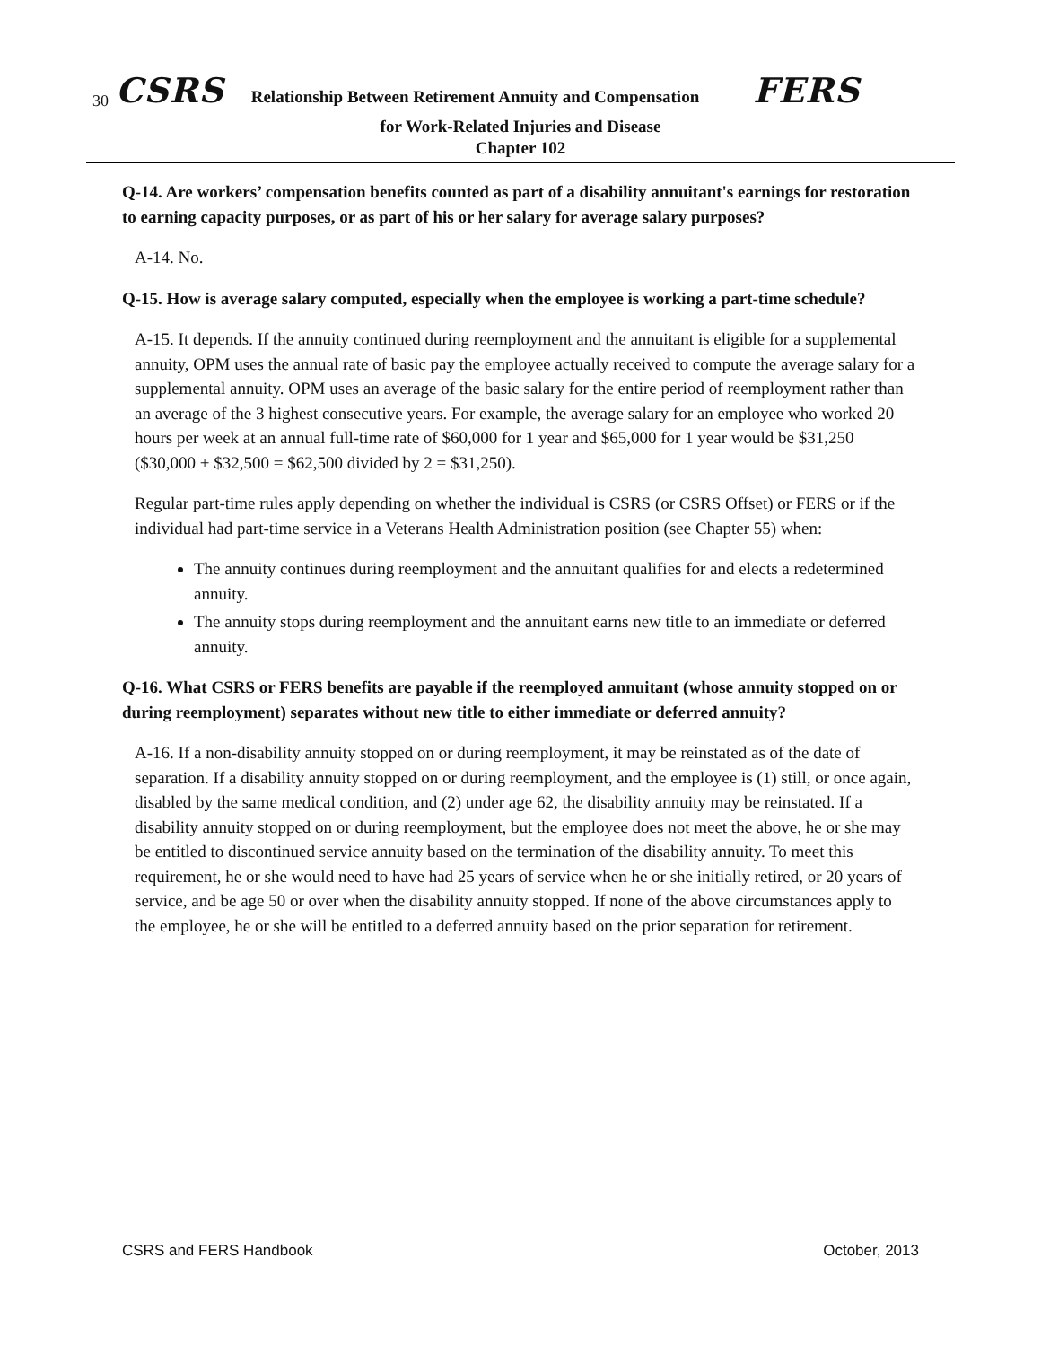30 CSRS Relationship Between Retirement Annuity and Compensation FERS
for Work-Related Injuries and Disease
Chapter 102
Q-14. Are workers’ compensation benefits counted as part of a disability annuitant's earnings for restoration to earning capacity purposes, or as part of his or her salary for average salary purposes?
A-14. No.
Q-15. How is average salary computed, especially when the employee is working a part-time schedule?
A-15. It depends. If the annuity continued during reemployment and the annuitant is eligible for a supplemental annuity, OPM uses the annual rate of basic pay the employee actually received to compute the average salary for a supplemental annuity. OPM uses an average of the basic salary for the entire period of reemployment rather than an average of the 3 highest consecutive years. For example, the average salary for an employee who worked 20 hours per week at an annual full-time rate of $60,000 for 1 year and $65,000 for 1 year would be $31,250 ($30,000 + $32,500 = $62,500 divided by 2 = $31,250).
Regular part-time rules apply depending on whether the individual is CSRS (or CSRS Offset) or FERS or if the individual had part-time service in a Veterans Health Administration position (see Chapter 55) when:
The annuity continues during reemployment and the annuitant qualifies for and elects a redetermined annuity.
The annuity stops during reemployment and the annuitant earns new title to an immediate or deferred annuity.
Q-16. What CSRS or FERS benefits are payable if the reemployed annuitant (whose annuity stopped on or during reemployment) separates without new title to either immediate or deferred annuity?
A-16. If a non-disability annuity stopped on or during reemployment, it may be reinstated as of the date of separation. If a disability annuity stopped on or during reemployment, and the employee is (1) still, or once again, disabled by the same medical condition, and (2) under age 62, the disability annuity may be reinstated. If a disability annuity stopped on or during reemployment, but the employee does not meet the above, he or she may be entitled to discontinued service annuity based on the termination of the disability annuity. To meet this requirement, he or she would need to have had 25 years of service when he or she initially retired, or 20 years of service, and be age 50 or over when the disability annuity stopped. If none of the above circumstances apply to the employee, he or she will be entitled to a deferred annuity based on the prior separation for retirement.
CSRS and FERS Handbook October, 2013